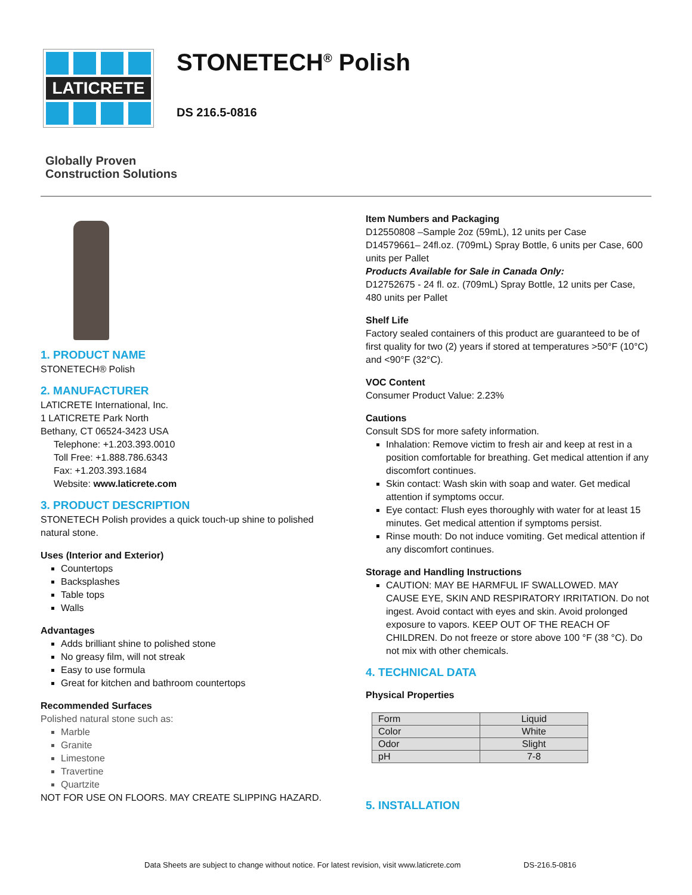LATICRETE
STONETECH<sup>®</sup> Polish
DS 216.5-0816
Globally Proven
Construction Solutions
1. PRODUCT NAME
STONETECH® Polish
2. MANUFACTURER
LATICRETE International, Inc.
1 LATICRETE Park North
Bethany, CT 06524-3423 USA
Telephone: +1.203.393.0010
Toll Free: +1.888.786.6343
Fax: +1.203.393.1684
Website: www.laticrete.com
3. PRODUCT DESCRIPTION
STONETECH Polish provides a quick touch-up shine to polished natural stone.
Uses (Interior and Exterior)
Countertops
Backsplashes
Table tops
Walls
Advantages
Adds brilliant shine to polished stone
No greasy film, will not streak
Easy to use formula
Great for kitchen and bathroom countertops
Recommended Surfaces
Polished natural stone such as:
Marble
Granite
Limestone
Travertine
Quartzite
NOT FOR USE ON FLOORS. MAY CREATE SLIPPING HAZARD.
Item Numbers and Packaging
D12550808 –Sample 2oz (59mL), 12 units per Case
D14579661– 24fl.oz. (709mL) Spray Bottle, 6 units per Case, 600 units per Pallet
Products Available for Sale in Canada Only:
D12752675 - 24 fl. oz. (709mL) Spray Bottle, 12 units per Case, 480 units per Pallet
Shelf Life
Factory sealed containers of this product are guaranteed to be of first quality for two (2) years if stored at temperatures >50°F (10°C) and <90°F (32°C).
VOC Content
Consumer Product Value: 2.23%
Cautions
Consult SDS for more safety information.
Inhalation: Remove victim to fresh air and keep at rest in a position comfortable for breathing. Get medical attention if any discomfort continues.
Skin contact: Wash skin with soap and water. Get medical attention if symptoms occur.
Eye contact: Flush eyes thoroughly with water for at least 15 minutes. Get medical attention if symptoms persist.
Rinse mouth: Do not induce vomiting. Get medical attention if any discomfort continues.
Storage and Handling Instructions
CAUTION: MAY BE HARMFUL IF SWALLOWED. MAY CAUSE EYE, SKIN AND RESPIRATORY IRRITATION. Do not ingest. Avoid contact with eyes and skin. Avoid prolonged exposure to vapors. KEEP OUT OF THE REACH OF CHILDREN. Do not freeze or store above 100 °F (38 °C). Do not mix with other chemicals.
4. TECHNICAL DATA
Physical Properties
| Form | Liquid |
| Color | White |
| Odor | Slight |
| pH | 7-8 |
5. INSTALLATION
Data Sheets are subject to change without notice. For latest revision, visit www.laticrete.com DS-216.5-0816